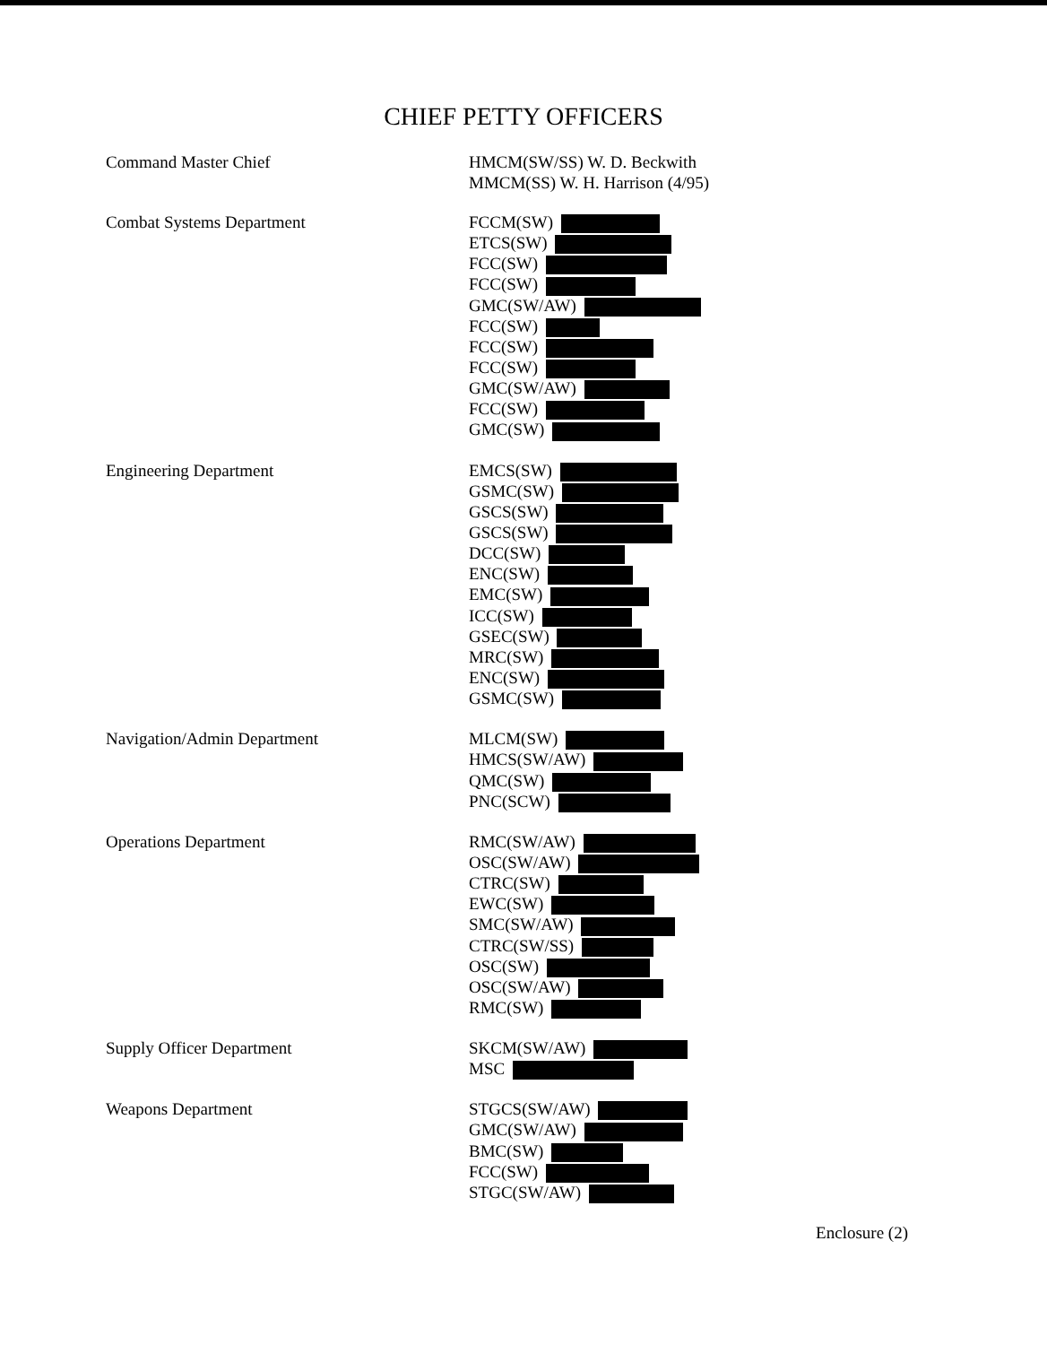CHIEF PETTY OFFICERS
Command Master Chief
HMCM(SW/SS) W. D. Beckwith
MMCM(SS) W. H. Harrison (4/95)
Combat Systems Department
FCCM(SW)
ETCS(SW)
FCC(SW)
FCC(SW)
GMC(SW/AW)
FCC(SW)
FCC(SW)
FCC(SW)
GMC(SW/AW)
FCC(SW)
GMC(SW)
Engineering Department
EMCS(SW)
GSMC(SW)
GSCS(SW)
GSCS(SW)
DCC(SW)
ENC(SW)
EMC(SW)
ICC(SW)
GSEC(SW)
MRC(SW)
ENC(SW)
GSMC(SW)
Navigation/Admin Department
MLCM(SW)
HMCS(SW/AW)
QMC(SW)
PNC(SCW)
Operations Department
RMC(SW/AW)
OSC(SW/AW)
CTRC(SW)
EWC(SW)
SMC(SW/AW)
CTRC(SW/SS)
OSC(SW)
OSC(SW/AW)
RMC(SW)
Supply Officer Department
SKCM(SW/AW)
MSC
Weapons Department
STGCS(SW/AW)
GMC(SW/AW)
BMC(SW)
FCC(SW)
STGC(SW/AW)
Enclosure (2)